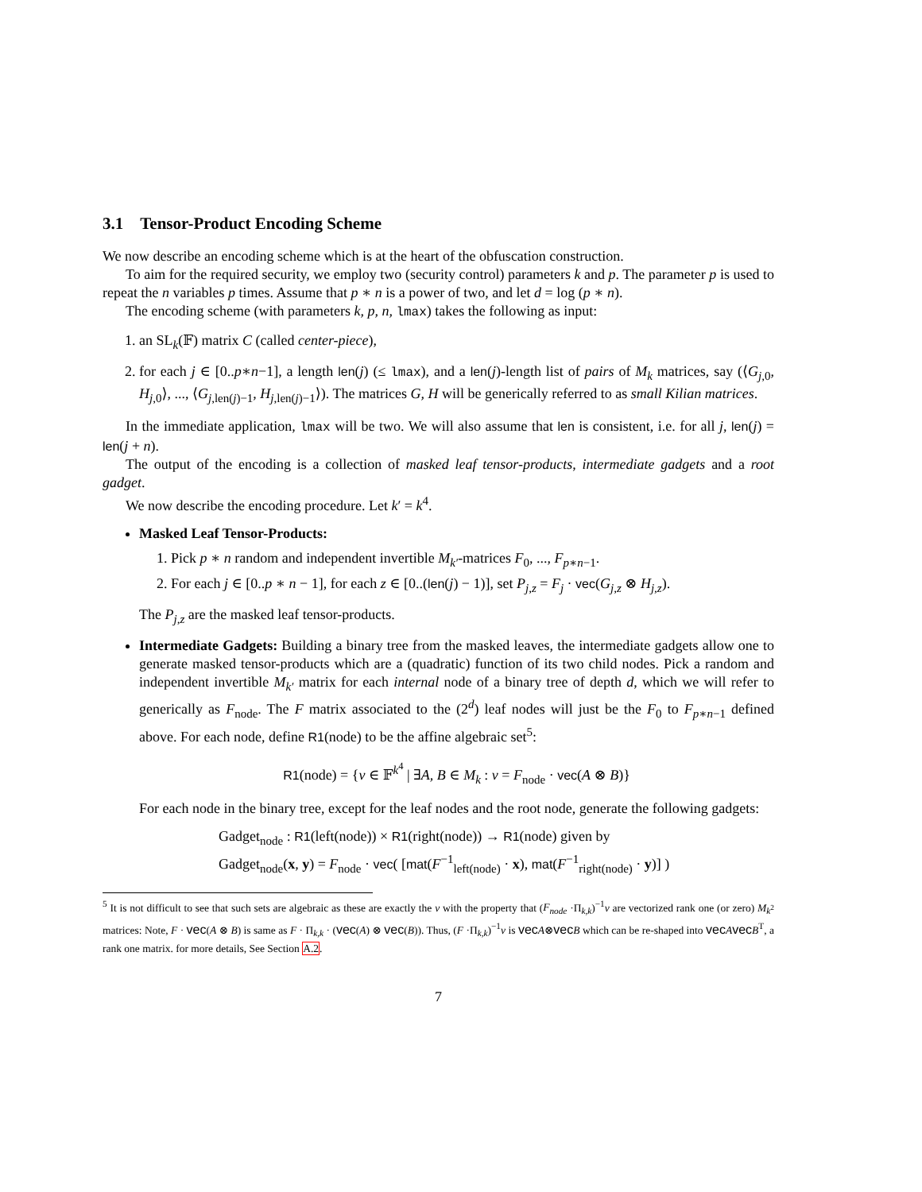3.1 Tensor-Product Encoding Scheme
We now describe an encoding scheme which is at the heart of the obfuscation construction.
To aim for the required security, we employ two (security control) parameters k and p. The parameter p is used to repeat the n variables p times. Assume that p ∗ n is a power of two, and let d = log (p ∗ n).
The encoding scheme (with parameters k, p, n, lmax) takes the following as input:
1. an SL<sub>k</sub>(𝔽) matrix C (called center-piece),
2. for each j ∈ [0..p∗n−1], a length len(j) (≤ lmax), and a len(j)-length list of pairs of M<sub>k</sub> matrices, say (⟨G<sub>j,0</sub>, H<sub>j,0</sub>⟩, ..., ⟨G<sub>j,len(j)−1</sub>, H<sub>j,len(j)−1</sub>⟩). The matrices G, H will be generically referred to as small Kilian matrices.
In the immediate application, lmax will be two. We will also assume that len is consistent, i.e. for all j, len(j) = len(j + n).
The output of the encoding is a collection of masked leaf tensor-products, intermediate gadgets and a root gadget.
We now describe the encoding procedure. Let k′ = k<sup>4</sup>.
Masked Leaf Tensor-Products:
1. Pick p ∗ n random and independent invertible M<sub>k′</sub>-matrices F<sub>0</sub>, ..., F<sub>p∗n−1</sub>.
2. For each j ∈ [0..p ∗ n − 1], for each z ∈ [0..(len(j) − 1)], set P<sub>j,z</sub> = F<sub>j</sub> · vec(G<sub>j,z</sub> ⊗ H<sub>j,z</sub>).
The P<sub>j,z</sub> are the masked leaf tensor-products.
Intermediate Gadgets: Building a binary tree from the masked leaves, the intermediate gadgets allow one to generate masked tensor-products which are a (quadratic) function of its two child nodes. Pick a random and independent invertible M<sub>k′</sub> matrix for each internal node of a binary tree of depth d, which we will refer to generically as F<sub>node</sub>. The F matrix associated to the (2<sup>d</sup>) leaf nodes will just be the F<sub>0</sub> to F<sub>p∗n−1</sub> defined above. For each node, define R1(node) to be the affine algebraic set<sup>5</sup>:
R1(node) = {v ∈ 𝔽<sup>k<sup>4</sup></sup> | ∃A, B ∈ M<sub>k</sub> : v = F<sub>node</sub> · vec(A ⊗ B)}
For each node in the binary tree, except for the leaf nodes and the root node, generate the following gadgets:
Gadget<sub>node</sub> : R1(left(node)) × R1(right(node)) → R1(node) given by
Gadget<sub>node</sub>(x, y) = F<sub>node</sub> · vec( [mat(F<sup>−1</sup><sub>left(node)</sub> · x), mat(F<sup>−1</sup><sub>right(node)</sub> · y)] )
<sup>5</sup> It is not difficult to see that such sets are algebraic as these are exactly the v with the property that (F<sub>node</sub> ·Π<sub>k,k</sub>)<sup>−1</sup>v are vectorized rank one (or zero) M<sub>k<sup>2</sup></sub> matrices: Note, F · vec(A ⊗ B) is same as F · Π<sub>k,k</sub> · (vec(A) ⊗ vec(B)). Thus, (F ·Π<sub>k,k</sub>)<sup>−1</sup>v is vec A⊗vec B which can be re-shaped into vec Avec B<sup>T</sup>, a rank one matrix. for more details, See Section A.2.
7